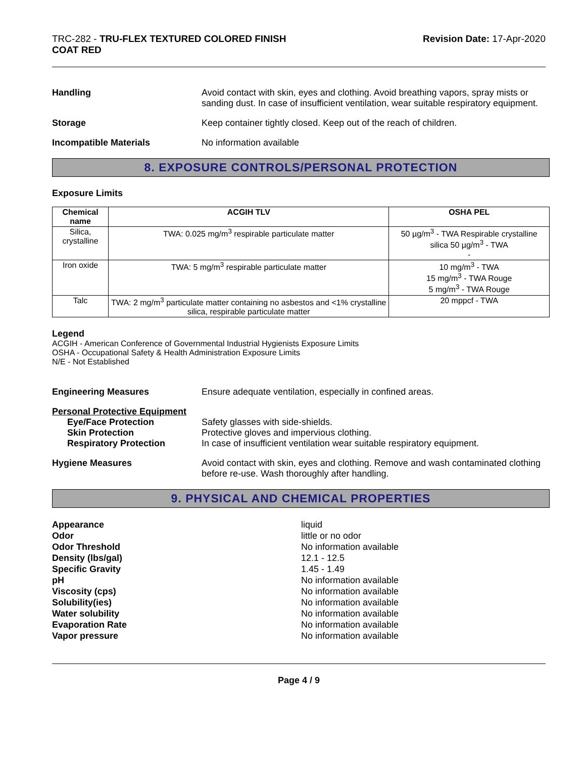TRC-282 - TRU-FLEX TEXTURED COLORED FINISH
COAT RED
Revision Date: 17-Apr-2020
Handling Avoid contact with skin, eyes and clothing. Avoid breathing vapors, spray mists or sanding dust. In case of insufficient ventilation, wear suitable respiratory equipment.
Storage Keep container tightly closed. Keep out of the reach of children.
Incompatible Materials No information available
8. EXPOSURE CONTROLS/PERSONAL PROTECTION
Exposure Limits
| Chemical name | ACGIH TLV | OSHA PEL |
| --- | --- | --- |
| Silica, crystalline | TWA: 0.025 mg/m<sup>3</sup> respirable particulate matter | 50 µg/m<sup>3</sup> - TWA Respirable crystalline silica 50 µg/m<sup>3</sup> - TWA - |
| Iron oxide | TWA: 5 mg/m<sup>3</sup> respirable particulate matter | 10 mg/m<sup>3</sup> - TWA 15 mg/m<sup>3</sup> - TWA Rouge 5 mg/m<sup>3</sup> - TWA Rouge |
| Talc | TWA: 2 mg/m<sup>3</sup> particulate matter containing no asbestos and <1% crystalline silica, respirable particulate matter | 20 mppcf - TWA |
Legend
ACGIH - American Conference of Governmental Industrial Hygienists Exposure Limits
OSHA - Occupational Safety & Health Administration Exposure Limits
N/E - Not Established
Engineering Measures Ensure adequate ventilation, especially in confined areas.
Personal Protective Equipment
Eye/Face Protection Safety glasses with side-shields.
Skin Protection Protective gloves and impervious clothing.
Respiratory Protection In case of insufficient ventilation wear suitable respiratory equipment.
Hygiene Measures Avoid contact with skin, eyes and clothing. Remove and wash contaminated clothing before re-use. Wash thoroughly after handling.
9. PHYSICAL AND CHEMICAL PROPERTIES
Appearance
Odor
Odor Threshold
Density (lbs/gal)
Specific Gravity
pH
Viscosity (cps)
Solubility(ies)
Water solubility
Evaporation Rate
Vapor pressure
liquid
little or no odor
No information available
12.1 - 12.5
1.45 - 1.49
No information available
No information available
No information available
No information available
No information available
No information available
Page 4 / 9